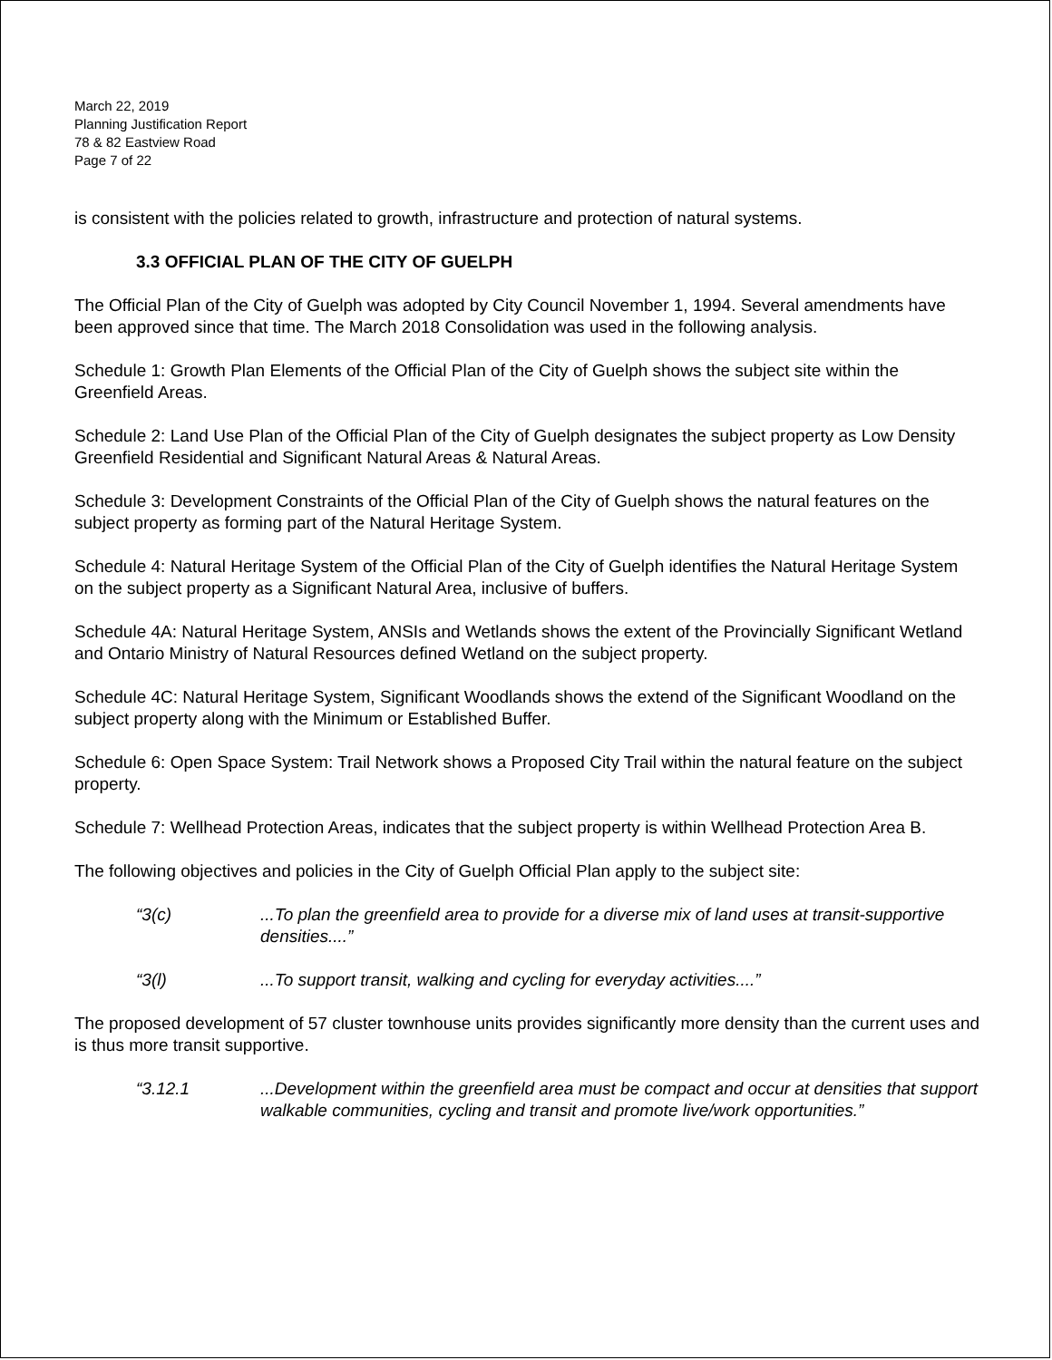March 22, 2019
Planning Justification Report
78 & 82 Eastview Road
Page 7 of 22
is consistent with the policies related to growth, infrastructure and protection of natural systems.
3.3 OFFICIAL PLAN OF THE CITY OF GUELPH
The Official Plan of the City of Guelph was adopted by City Council November 1, 1994. Several amendments have been approved since that time. The March 2018 Consolidation was used in the following analysis.
Schedule 1: Growth Plan Elements of the Official Plan of the City of Guelph shows the subject site within the Greenfield Areas.
Schedule 2: Land Use Plan of the Official Plan of the City of Guelph designates the subject property as Low Density Greenfield Residential and Significant Natural Areas & Natural Areas.
Schedule 3: Development Constraints of the Official Plan of the City of Guelph shows the natural features on the subject property as forming part of the Natural Heritage System.
Schedule 4: Natural Heritage System of the Official Plan of the City of Guelph identifies the Natural Heritage System on the subject property as a Significant Natural Area, inclusive of buffers.
Schedule 4A: Natural Heritage System, ANSIs and Wetlands shows the extent of the Provincially Significant Wetland and Ontario Ministry of Natural Resources defined Wetland on the subject property.
Schedule 4C: Natural Heritage System, Significant Woodlands shows the extend of the Significant Woodland on the subject property along with the Minimum or Established Buffer.
Schedule 6: Open Space System: Trail Network shows a Proposed City Trail within the natural feature on the subject property.
Schedule 7: Wellhead Protection Areas, indicates that the subject property is within Wellhead Protection Area B.
The following objectives and policies in the City of Guelph Official Plan apply to the subject site:
“3(c)...To plan the greenfield area to provide for a diverse mix of land uses at transit-supportive densities....”
“3(l)...To support transit, walking and cycling for everyday activities....”
The proposed development of 57 cluster townhouse units provides significantly more density than the current uses and is thus more transit supportive.
“3.12.1...Development within the greenfield area must be compact and occur at densities that support walkable communities, cycling and transit and promote live/work opportunities.”